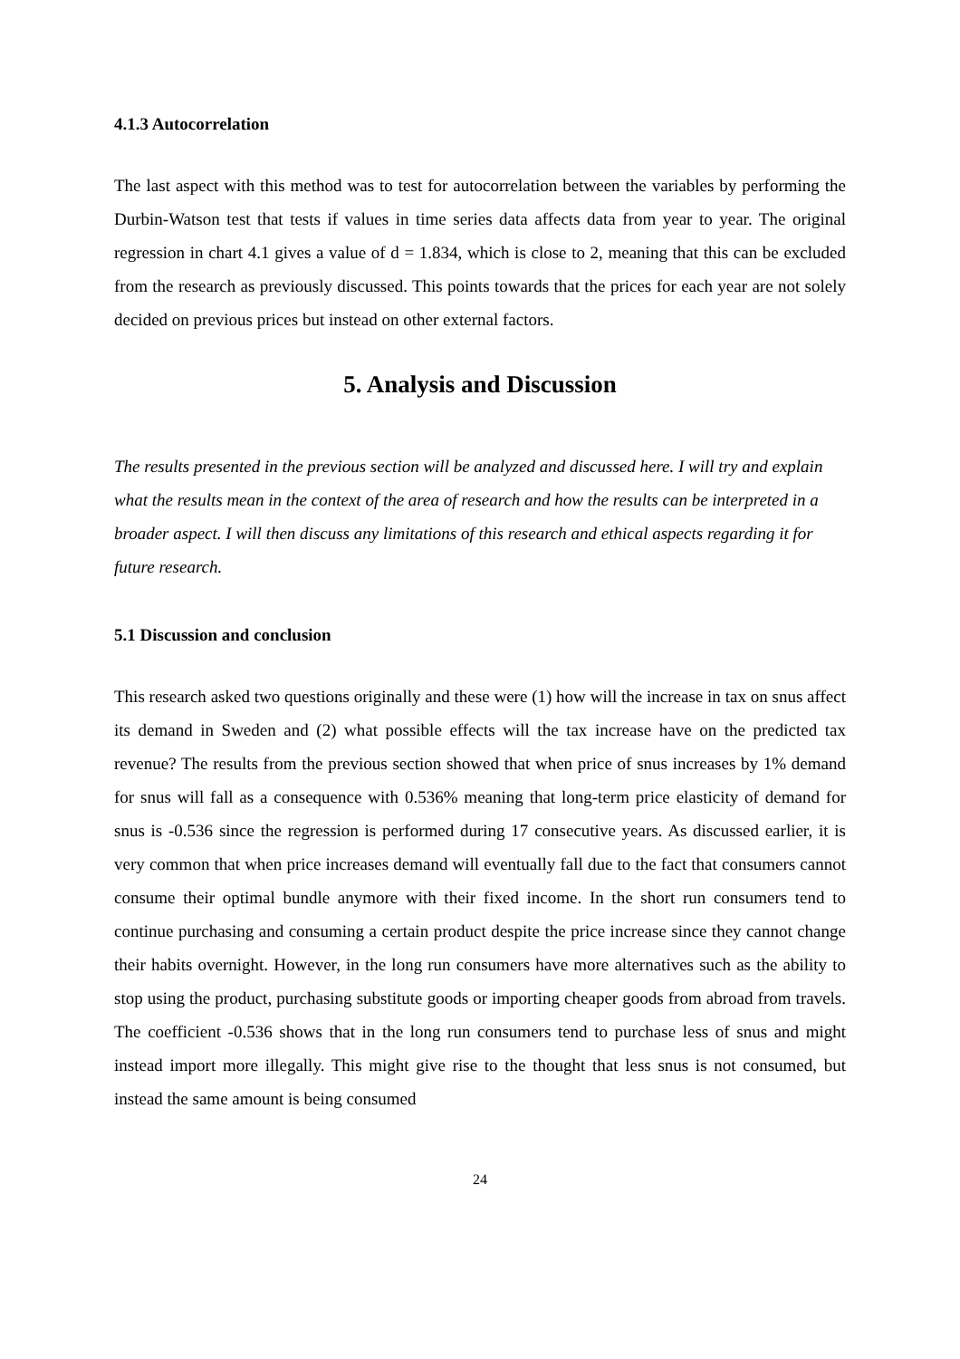4.1.3 Autocorrelation
The last aspect with this method was to test for autocorrelation between the variables by performing the Durbin-Watson test that tests if values in time series data affects data from year to year. The original regression in chart 4.1 gives a value of d = 1.834, which is close to 2, meaning that this can be excluded from the research as previously discussed. This points towards that the prices for each year are not solely decided on previous prices but instead on other external factors.
5. Analysis and Discussion
The results presented in the previous section will be analyzed and discussed here. I will try and explain what the results mean in the context of the area of research and how the results can be interpreted in a broader aspect. I will then discuss any limitations of this research and ethical aspects regarding it for future research.
5.1 Discussion and conclusion
This research asked two questions originally and these were (1) how will the increase in tax on snus affect its demand in Sweden and (2) what possible effects will the tax increase have on the predicted tax revenue? The results from the previous section showed that when price of snus increases by 1% demand for snus will fall as a consequence with 0.536% meaning that long-term price elasticity of demand for snus is -0.536 since the regression is performed during 17 consecutive years. As discussed earlier, it is very common that when price increases demand will eventually fall due to the fact that consumers cannot consume their optimal bundle anymore with their fixed income. In the short run consumers tend to continue purchasing and consuming a certain product despite the price increase since they cannot change their habits overnight. However, in the long run consumers have more alternatives such as the ability to stop using the product, purchasing substitute goods or importing cheaper goods from abroad from travels. The coefficient -0.536 shows that in the long run consumers tend to purchase less of snus and might instead import more illegally. This might give rise to the thought that less snus is not consumed, but instead the same amount is being consumed
24